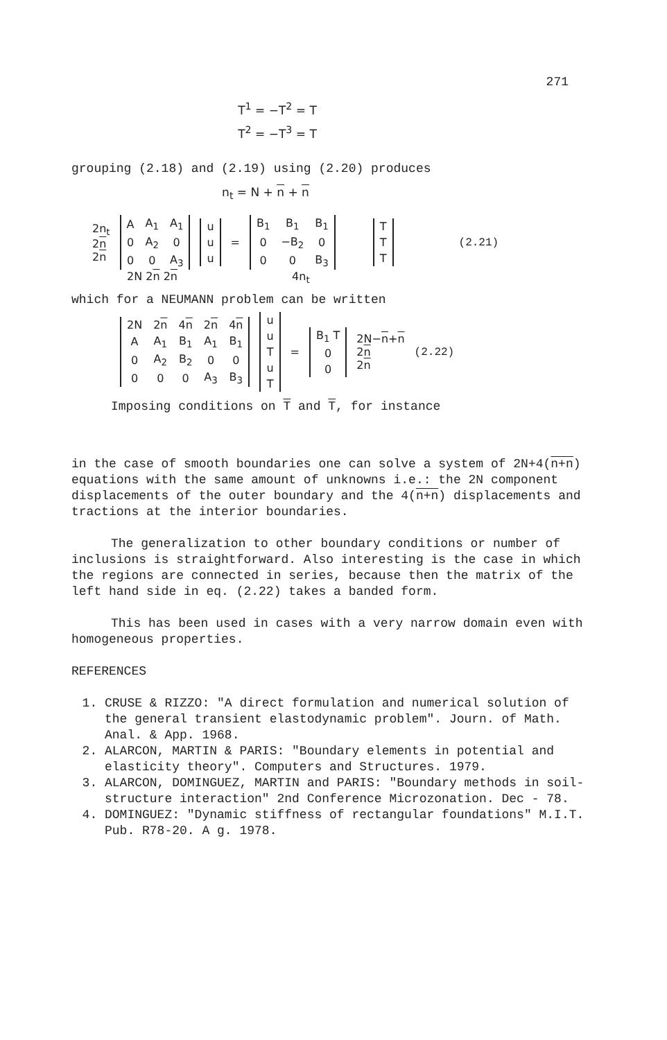271
T<sup>1</sup> = −T<sup>2</sup> = T
T<sup>2</sup> = −T<sup>3</sup> = T
grouping (2.18) and (2.19) using (2.20) produces
n<sub>t</sub> = N + n + n
2n<sub>t</sub>
2n
2n
| A | A<sub>1</sub> | A<sub>1</sub> |
| 0 | A<sub>2</sub> | 0 |
| 0 | 0 | A<sub>3</sub> |
| u |
| u |
| u |
=
| B<sub>1</sub> | B<sub>1</sub> | B<sub>1</sub> |
| 0 | −B<sub>2</sub> | 0 |
| 0 | 0 | B<sub>3</sub> |
| T |
| T |
| T |
(2.21)
2N 2n 2n 4n<sub>t</sub>
which for a NEUMANN problem can be written
| 2N | 2 n | 4 n | 2 n | 4 n |
| A | A<sub>1</sub> | B<sub>1</sub> | A<sub>1</sub> | B<sub>1</sub> |
| 0 | A<sub>2</sub> | B<sub>2</sub> | 0 | 0 |
| 0 | 0 | 0 | A<sub>3</sub> | B<sub>3</sub> |
| u |
| u |
| T |
| u |
| T |
=
| B<sub>1</sub> T |
| 0 |
| 0 |
2N−n+n
2n
2n
(2.22)
Imposing conditions on T and T, for instance
in the case of smooth boundaries one can solve a system of 2N+4(n+n) equations with the same amount of unknowns i.e.: the 2N component displacements of the outer boundary and the 4(n+n) displacements and tractions at the interior boundaries.
The generalization to other boundary conditions or number of inclusions is straightforward. Also interesting is the case in which the regions are connected in series, because then the matrix of the left hand side in eq. (2.22) takes a banded form.
This has been used in cases with a very narrow domain even with homogeneous properties.
REFERENCES
1. CRUSE & RIZZO: "A direct formulation and numerical solution of the general transient elastodynamic problem". Journ. of Math. Anal. & App. 1968.
2. ALARCON, MARTIN & PARIS: "Boundary elements in potential and elasticity theory". Computers and Structures. 1979.
3. ALARCON, DOMINGUEZ, MARTIN and PARIS: "Boundary methods in soil-structure interaction" 2nd Conference Microzonation. Dec - 78.
4. DOMINGUEZ: "Dynamic stiffness of rectangular foundations" M.I.T. Pub. R78-20. A g. 1978.